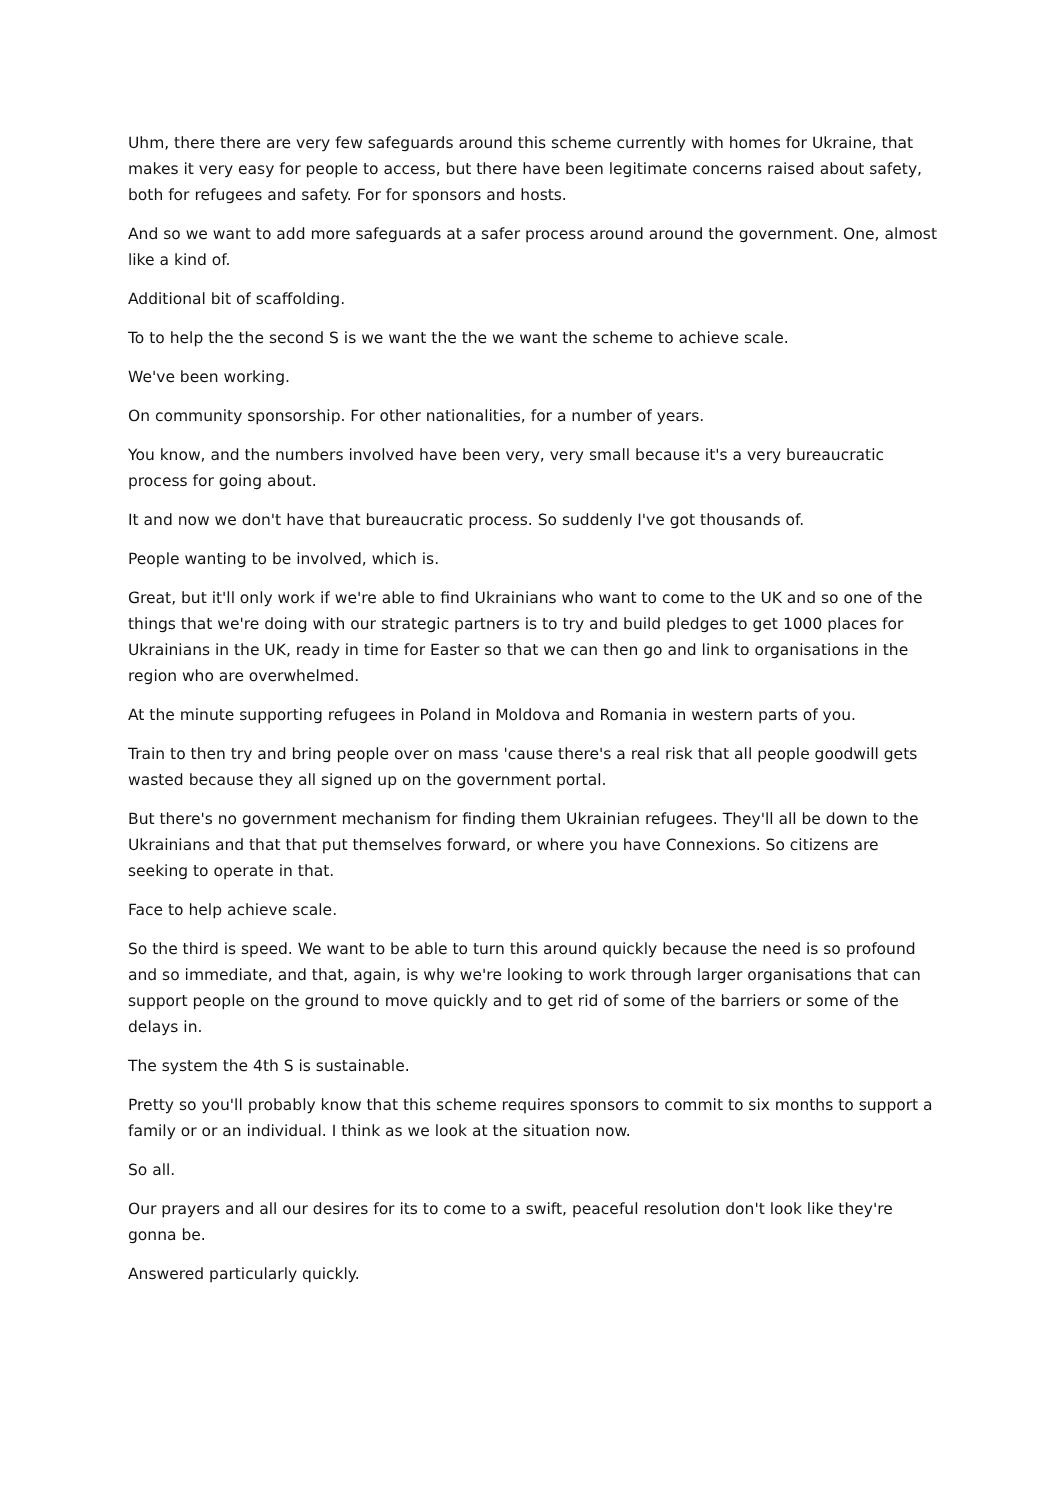Uhm, there there are very few safeguards around this scheme currently with homes for Ukraine, that makes it very easy for people to access, but there have been legitimate concerns raised about safety, both for refugees and safety. For for sponsors and hosts.
And so we want to add more safeguards at a safer process around around the government. One, almost like a kind of.
Additional bit of scaffolding.
To to help the the second S is we want the the we want the scheme to achieve scale.
We've been working.
On community sponsorship. For other nationalities, for a number of years.
You know, and the numbers involved have been very, very small because it's a very bureaucratic process for going about.
It and now we don't have that bureaucratic process. So suddenly I've got thousands of.
People wanting to be involved, which is.
Great, but it'll only work if we're able to find Ukrainians who want to come to the UK and so one of the things that we're doing with our strategic partners is to try and build pledges to get 1000 places for Ukrainians in the UK, ready in time for Easter so that we can then go and link to organisations in the region who are overwhelmed.
At the minute supporting refugees in Poland in Moldova and Romania in western parts of you.
Train to then try and bring people over on mass 'cause there's a real risk that all people goodwill gets wasted because they all signed up on the government portal.
But there's no government mechanism for finding them Ukrainian refugees. They'll all be down to the Ukrainians and that that put themselves forward, or where you have Connexions. So citizens are seeking to operate in that.
Face to help achieve scale.
So the third is speed. We want to be able to turn this around quickly because the need is so profound and so immediate, and that, again, is why we're looking to work through larger organisations that can support people on the ground to move quickly and to get rid of some of the barriers or some of the delays in.
The system the 4th S is sustainable.
Pretty so you'll probably know that this scheme requires sponsors to commit to six months to support a family or or an individual. I think as we look at the situation now.
So all.
Our prayers and all our desires for its to come to a swift, peaceful resolution don't look like they're gonna be.
Answered particularly quickly.